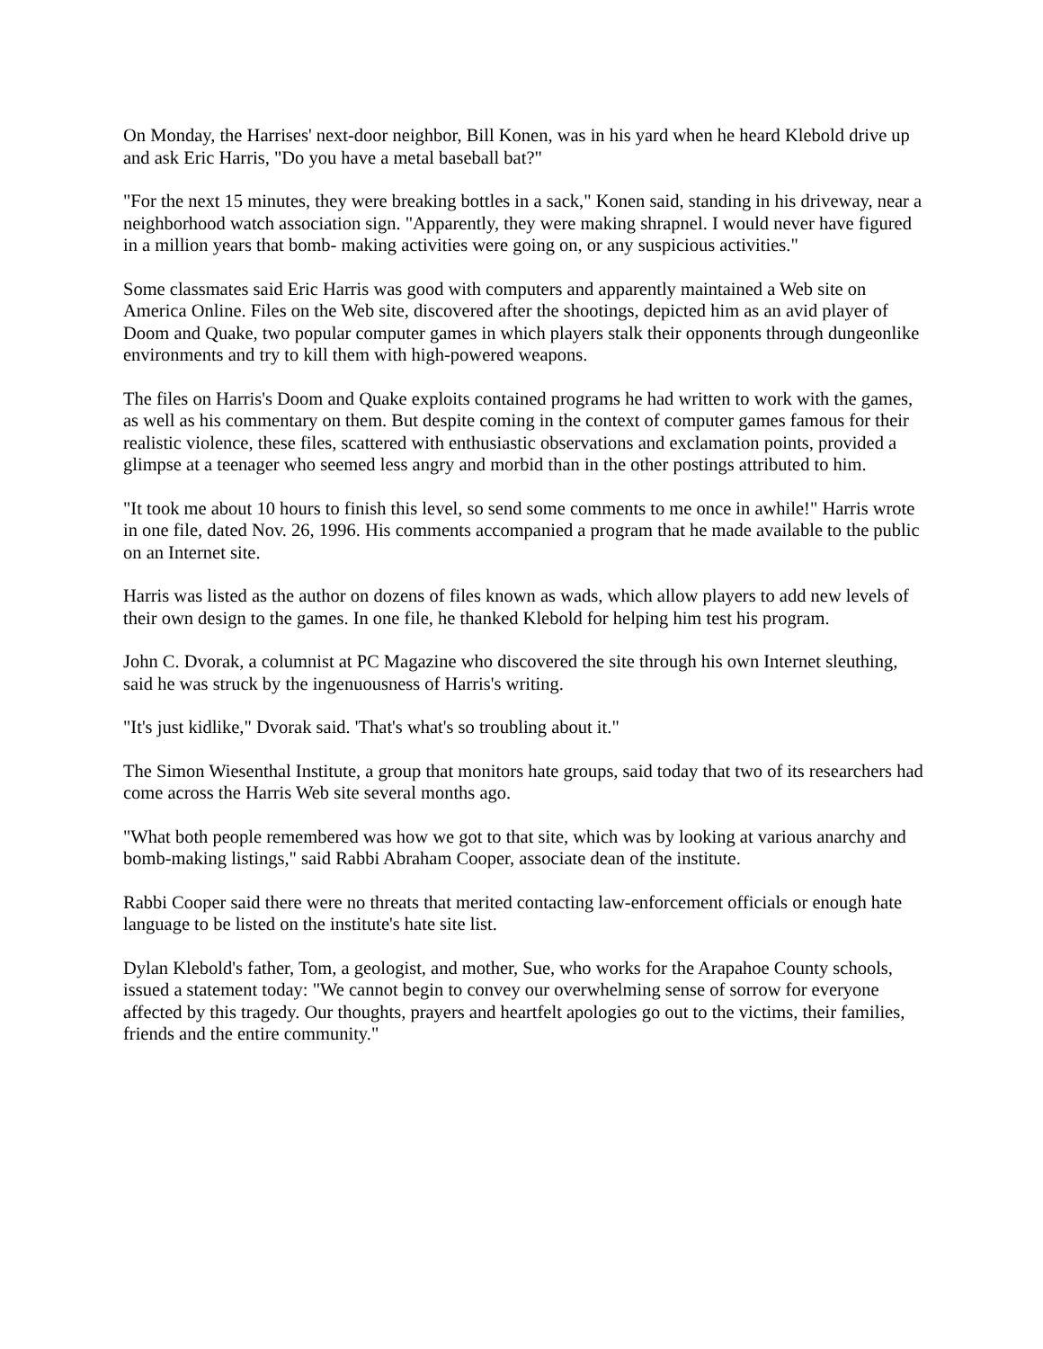On Monday, the Harrises' next-door neighbor, Bill Konen, was in his yard when he heard Klebold drive up and ask Eric Harris, "Do you have a metal baseball bat?"
"For the next 15 minutes, they were breaking bottles in a sack," Konen said, standing in his driveway, near a neighborhood watch association sign. "Apparently, they were making shrapnel. I would never have figured in a million years that bomb- making activities were going on, or any suspicious activities."
Some classmates said Eric Harris was good with computers and apparently maintained a Web site on America Online. Files on the Web site, discovered after the shootings, depicted him as an avid player of Doom and Quake, two popular computer games in which players stalk their opponents through dungeonlike environments and try to kill them with high-powered weapons.
The files on Harris's Doom and Quake exploits contained programs he had written to work with the games, as well as his commentary on them. But despite coming in the context of computer games famous for their realistic violence, these files, scattered with enthusiastic observations and exclamation points, provided a glimpse at a teenager who seemed less angry and morbid than in the other postings attributed to him.
"It took me about 10 hours to finish this level, so send some comments to me once in awhile!" Harris wrote in one file, dated Nov. 26, 1996. His comments accompanied a program that he made available to the public on an Internet site.
Harris was listed as the author on dozens of files known as wads, which allow players to add new levels of their own design to the games. In one file, he thanked Klebold for helping him test his program.
John C. Dvorak, a columnist at PC Magazine who discovered the site through his own Internet sleuthing, said he was struck by the ingenuousness of Harris's writing.
"It's just kidlike," Dvorak said. 'That's what's so troubling about it."
The Simon Wiesenthal Institute, a group that monitors hate groups, said today that two of its researchers had come across the Harris Web site several months ago.
"What both people remembered was how we got to that site, which was by looking at various anarchy and bomb-making listings," said Rabbi Abraham Cooper, associate dean of the institute.
Rabbi Cooper said there were no threats that merited contacting law-enforcement officials or enough hate language to be listed on the institute's hate site list.
Dylan Klebold's father, Tom, a geologist, and mother, Sue, who works for the Arapahoe County schools, issued a statement today: "We cannot begin to convey our overwhelming sense of sorrow for everyone affected by this tragedy. Our thoughts, prayers and heartfelt apologies go out to the victims, their families, friends and the entire community."